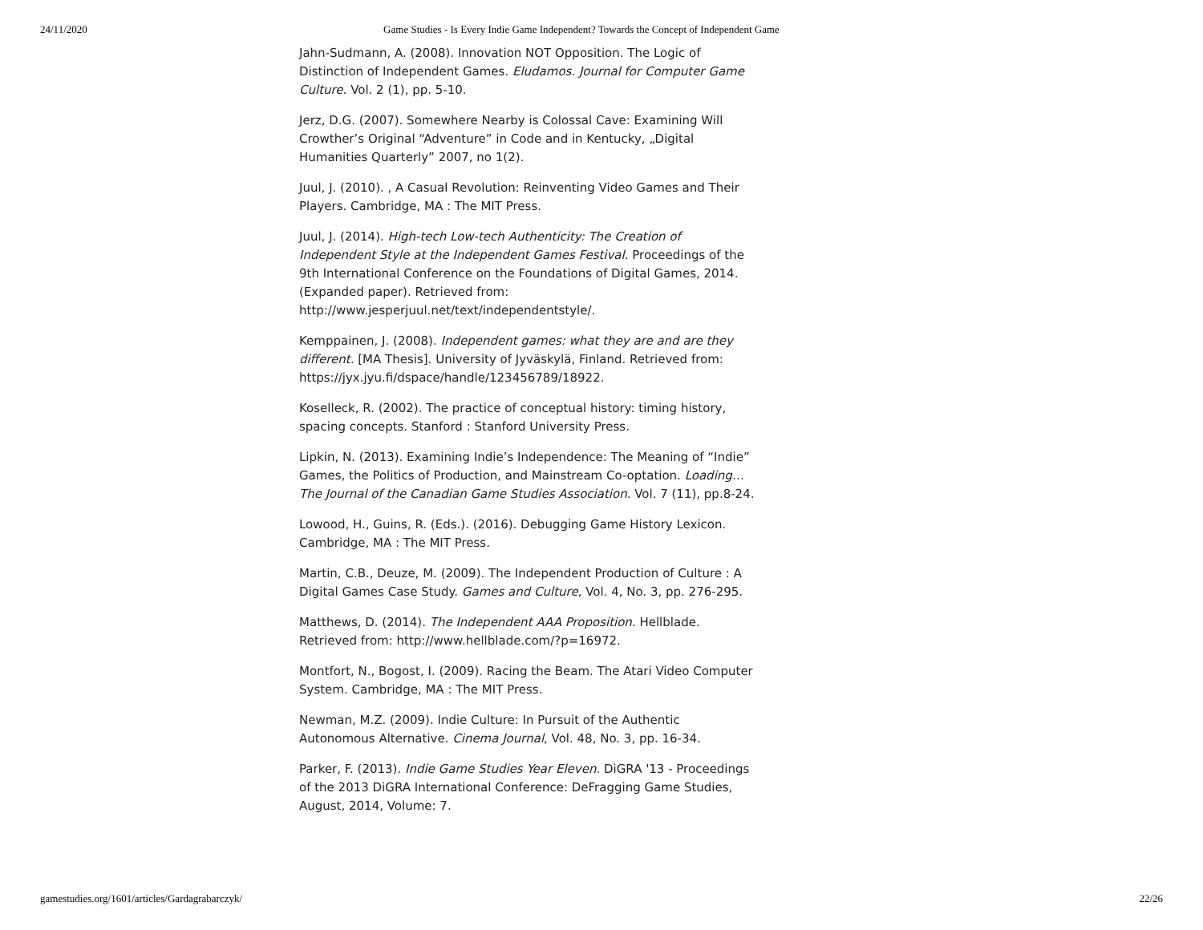24/11/2020 Game Studies - Is Every Indie Game Independent? Towards the Concept of Independent Game
Jahn-Sudmann, A. (2008). Innovation NOT Opposition. The Logic of Distinction of Independent Games. Eludamos. Journal for Computer Game Culture. Vol. 2 (1), pp. 5-10.
Jerz, D.G. (2007). Somewhere Nearby is Colossal Cave: Examining Will Crowther’s Original “Adventure” in Code and in Kentucky, „Digital Humanities Quarterly” 2007, no 1(2).
Juul, J. (2010). , A Casual Revolution: Reinventing Video Games and Their Players. Cambridge, MA : The MIT Press.
Juul, J. (2014). High-tech Low-tech Authenticity: The Creation of Independent Style at the Independent Games Festival. Proceedings of the 9th International Conference on the Foundations of Digital Games, 2014. (Expanded paper). Retrieved from: http://www.jesperjuul.net/text/independentstyle/.
Kemppainen, J. (2008). Independent games: what they are and are they different. [MA Thesis]. University of Jyväskylä, Finland. Retrieved from: https://jyx.jyu.fi/dspace/handle/123456789/18922.
Koselleck, R. (2002). The practice of conceptual history: timing history, spacing concepts. Stanford : Stanford University Press.
Lipkin, N. (2013). Examining Indie’s Independence: The Meaning of “Indie” Games, the Politics of Production, and Mainstream Co-optation. Loading… The Journal of the Canadian Game Studies Association. Vol. 7 (11), pp.8-24.
Lowood, H., Guins, R. (Eds.). (2016). Debugging Game History Lexicon. Cambridge, MA : The MIT Press.
Martin, C.B., Deuze, M. (2009). The Independent Production of Culture : A Digital Games Case Study. Games and Culture, Vol. 4, No. 3, pp. 276-295.
Matthews, D. (2014). The Independent AAA Proposition. Hellblade. Retrieved from: http://www.hellblade.com/?p=16972.
Montfort, N., Bogost, I. (2009). Racing the Beam. The Atari Video Computer System. Cambridge, MA : The MIT Press.
Newman, M.Z. (2009). Indie Culture: In Pursuit of the Authentic Autonomous Alternative. Cinema Journal, Vol. 48, No. 3, pp. 16-34.
Parker, F. (2013). Indie Game Studies Year Eleven. DiGRA '13 - Proceedings of the 2013 DiGRA International Conference: DeFragging Game Studies, August, 2014, Volume: 7.
gamestudies.org/1601/articles/Gardagrabarczyk/ 22/26